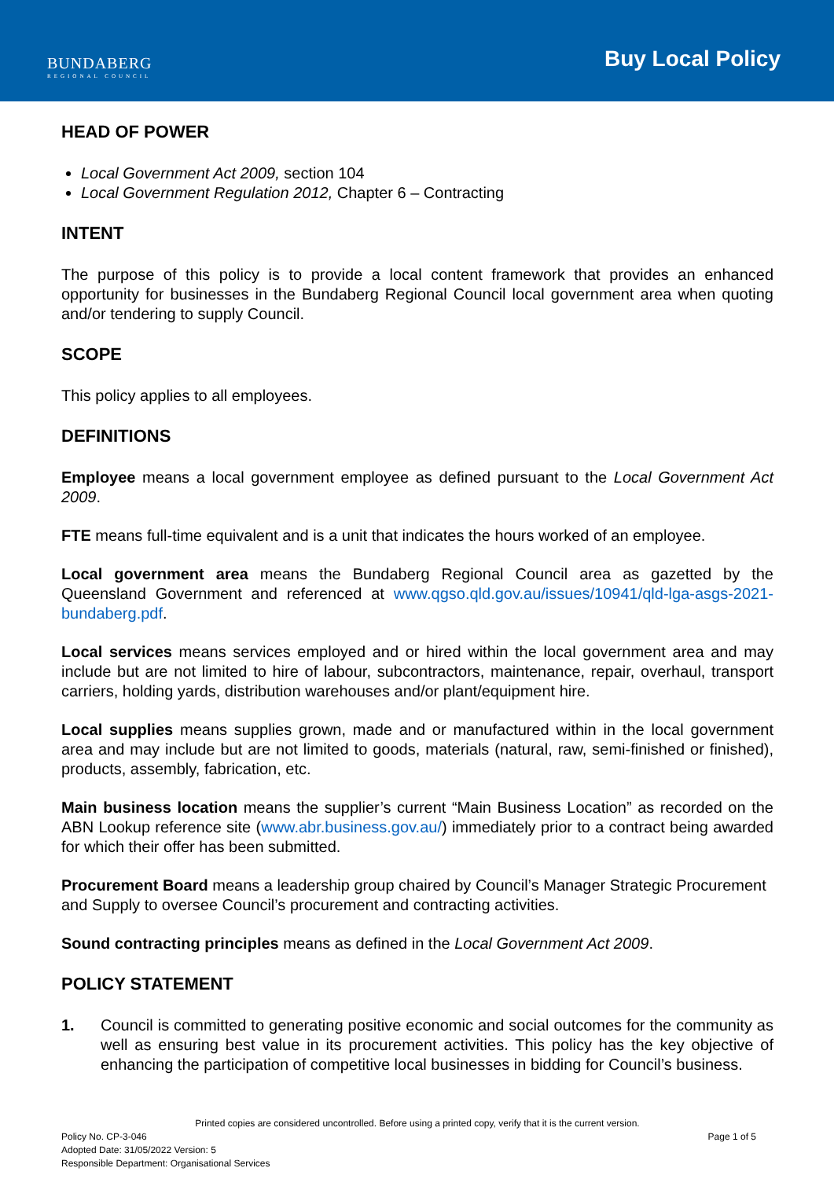BUNDABERG
REGIONAL COUNCIL
Buy Local Policy
HEAD OF POWER
Local Government Act 2009, section 104
Local Government Regulation 2012, Chapter 6 – Contracting
INTENT
The purpose of this policy is to provide a local content framework that provides an enhanced opportunity for businesses in the Bundaberg Regional Council local government area when quoting and/or tendering to supply Council.
SCOPE
This policy applies to all employees.
DEFINITIONS
Employee means a local government employee as defined pursuant to the Local Government Act 2009.
FTE means full-time equivalent and is a unit that indicates the hours worked of an employee.
Local government area means the Bundaberg Regional Council area as gazetted by the Queensland Government and referenced at www.qgso.qld.gov.au/issues/10941/qld-lga-asgs-2021-bundaberg.pdf.
Local services means services employed and or hired within the local government area and may include but are not limited to hire of labour, subcontractors, maintenance, repair, overhaul, transport carriers, holding yards, distribution warehouses and/or plant/equipment hire.
Local supplies means supplies grown, made and or manufactured within in the local government area and may include but are not limited to goods, materials (natural, raw, semi-finished or finished), products, assembly, fabrication, etc.
Main business location means the supplier’s current “Main Business Location” as recorded on the ABN Lookup reference site (www.abr.business.gov.au/) immediately prior to a contract being awarded for which their offer has been submitted.
Procurement Board means a leadership group chaired by Council’s Manager Strategic Procurement and Supply to oversee Council’s procurement and contracting activities.
Sound contracting principles means as defined in the Local Government Act 2009.
POLICY STATEMENT
1. Council is committed to generating positive economic and social outcomes for the community as well as ensuring best value in its procurement activities. This policy has the key objective of enhancing the participation of competitive local businesses in bidding for Council’s business.
Printed copies are considered uncontrolled. Before using a printed copy, verify that it is the current version.
Policy No. CP-3-046 Page 1 of 5
Adopted Date: 31/05/2022 Version: 5
Responsible Department: Organisational Services